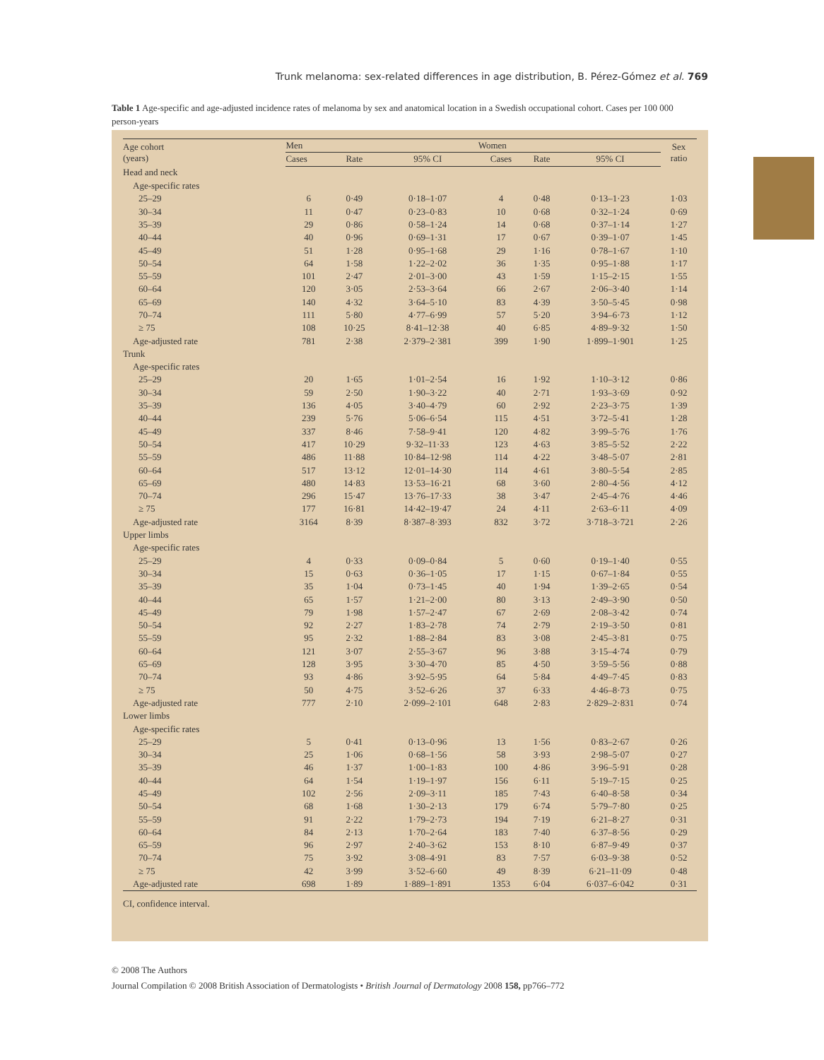Trunk melanoma: sex-related differences in age distribution, B. Pérez-Gómez et al. 769
Table 1 Age-specific and age-adjusted incidence rates of melanoma by sex and anatomical location in a Swedish occupational cohort. Cases per 100 000 person-years
| Age cohort (years) | Men | | | Women | | | Sex ratio |
| --- | --- | --- | --- | --- | --- | --- | --- |
| | Cases | Rate | 95% CI | Cases | Rate | 95% CI | |
| Head and neck | | | | | | | |
| Age-specific rates | | | | | | | |
| 25–29 | 6 | 0·49 | 0·18–1·07 | 4 | 0·48 | 0·13–1·23 | 1·03 |
| 30–34 | 11 | 0·47 | 0·23–0·83 | 10 | 0·68 | 0·32–1·24 | 0·69 |
| 35–39 | 29 | 0·86 | 0·58–1·24 | 14 | 0·68 | 0·37–1·14 | 1·27 |
| 40–44 | 40 | 0·96 | 0·69–1·31 | 17 | 0·67 | 0·39–1·07 | 1·45 |
| 45–49 | 51 | 1·28 | 0·95–1·68 | 29 | 1·16 | 0·78–1·67 | 1·10 |
| 50–54 | 64 | 1·58 | 1·22–2·02 | 36 | 1·35 | 0·95–1·88 | 1·17 |
| 55–59 | 101 | 2·47 | 2·01–3·00 | 43 | 1·59 | 1·15–2·15 | 1·55 |
| 60–64 | 120 | 3·05 | 2·53–3·64 | 66 | 2·67 | 2·06–3·40 | 1·14 |
| 65–69 | 140 | 4·32 | 3·64–5·10 | 83 | 4·39 | 3·50–5·45 | 0·98 |
| 70–74 | 111 | 5·80 | 4·77–6·99 | 57 | 5·20 | 3·94–6·73 | 1·12 |
| ≥ 75 | 108 | 10·25 | 8·41–12·38 | 40 | 6·85 | 4·89–9·32 | 1·50 |
| Age-adjusted rate | 781 | 2·38 | 2·379–2·381 | 399 | 1·90 | 1·899–1·901 | 1·25 |
| Trunk | | | | | | | |
| Age-specific rates | | | | | | | |
| 25–29 | 20 | 1·65 | 1·01–2·54 | 16 | 1·92 | 1·10–3·12 | 0·86 |
| 30–34 | 59 | 2·50 | 1·90–3·22 | 40 | 2·71 | 1·93–3·69 | 0·92 |
| 35–39 | 136 | 4·05 | 3·40–4·79 | 60 | 2·92 | 2·23–3·75 | 1·39 |
| 40–44 | 239 | 5·76 | 5·06–6·54 | 115 | 4·51 | 3·72–5·41 | 1·28 |
| 45–49 | 337 | 8·46 | 7·58–9·41 | 120 | 4·82 | 3·99–5·76 | 1·76 |
| 50–54 | 417 | 10·29 | 9·32–11·33 | 123 | 4·63 | 3·85–5·52 | 2·22 |
| 55–59 | 486 | 11·88 | 10·84–12·98 | 114 | 4·22 | 3·48–5·07 | 2·81 |
| 60–64 | 517 | 13·12 | 12·01–14·30 | 114 | 4·61 | 3·80–5·54 | 2·85 |
| 65–69 | 480 | 14·83 | 13·53–16·21 | 68 | 3·60 | 2·80–4·56 | 4·12 |
| 70–74 | 296 | 15·47 | 13·76–17·33 | 38 | 3·47 | 2·45–4·76 | 4·46 |
| ≥ 75 | 177 | 16·81 | 14·42–19·47 | 24 | 4·11 | 2·63–6·11 | 4·09 |
| Age-adjusted rate | 3164 | 8·39 | 8·387–8·393 | 832 | 3·72 | 3·718–3·721 | 2·26 |
| Upper limbs | | | | | | | |
| Age-specific rates | | | | | | | |
| 25–29 | 4 | 0·33 | 0·09–0·84 | 5 | 0·60 | 0·19–1·40 | 0·55 |
| 30–34 | 15 | 0·63 | 0·36–1·05 | 17 | 1·15 | 0·67–1·84 | 0·55 |
| 35–39 | 35 | 1·04 | 0·73–1·45 | 40 | 1·94 | 1·39–2·65 | 0·54 |
| 40–44 | 65 | 1·57 | 1·21–2·00 | 80 | 3·13 | 2·49–3·90 | 0·50 |
| 45–49 | 79 | 1·98 | 1·57–2·47 | 67 | 2·69 | 2·08–3·42 | 0·74 |
| 50–54 | 92 | 2·27 | 1·83–2·78 | 74 | 2·79 | 2·19–3·50 | 0·81 |
| 55–59 | 95 | 2·32 | 1·88–2·84 | 83 | 3·08 | 2·45–3·81 | 0·75 |
| 60–64 | 121 | 3·07 | 2·55–3·67 | 96 | 3·88 | 3·15–4·74 | 0·79 |
| 65–69 | 128 | 3·95 | 3·30–4·70 | 85 | 4·50 | 3·59–5·56 | 0·88 |
| 70–74 | 93 | 4·86 | 3·92–5·95 | 64 | 5·84 | 4·49–7·45 | 0·83 |
| ≥ 75 | 50 | 4·75 | 3·52–6·26 | 37 | 6·33 | 4·46–8·73 | 0·75 |
| Age-adjusted rate | 777 | 2·10 | 2·099–2·101 | 648 | 2·83 | 2·829–2·831 | 0·74 |
| Lower limbs | | | | | | | |
| Age-specific rates | | | | | | | |
| 25–29 | 5 | 0·41 | 0·13–0·96 | 13 | 1·56 | 0·83–2·67 | 0·26 |
| 30–34 | 25 | 1·06 | 0·68–1·56 | 58 | 3·93 | 2·98–5·07 | 0·27 |
| 35–39 | 46 | 1·37 | 1·00–1·83 | 100 | 4·86 | 3·96–5·91 | 0·28 |
| 40–44 | 64 | 1·54 | 1·19–1·97 | 156 | 6·11 | 5·19–7·15 | 0·25 |
| 45–49 | 102 | 2·56 | 2·09–3·11 | 185 | 7·43 | 6·40–8·58 | 0·34 |
| 50–54 | 68 | 1·68 | 1·30–2·13 | 179 | 6·74 | 5·79–7·80 | 0·25 |
| 55–59 | 91 | 2·22 | 1·79–2·73 | 194 | 7·19 | 6·21–8·27 | 0·31 |
| 60–64 | 84 | 2·13 | 1·70–2·64 | 183 | 7·40 | 6·37–8·56 | 0·29 |
| 65–59 | 96 | 2·97 | 2·40–3·62 | 153 | 8·10 | 6·87–9·49 | 0·37 |
| 70–74 | 75 | 3·92 | 3·08–4·91 | 83 | 7·57 | 6·03–9·38 | 0·52 |
| ≥ 75 | 42 | 3·99 | 3·52–6·60 | 49 | 8·39 | 6·21–11·09 | 0·48 |
| Age-adjusted rate | 698 | 1·89 | 1·889–1·891 | 1353 | 6·04 | 6·037–6·042 | 0·31 |
CI, confidence interval.
© 2008 The Authors
Journal Compilation © 2008 British Association of Dermatologists • British Journal of Dermatology 2008 158, pp766–772